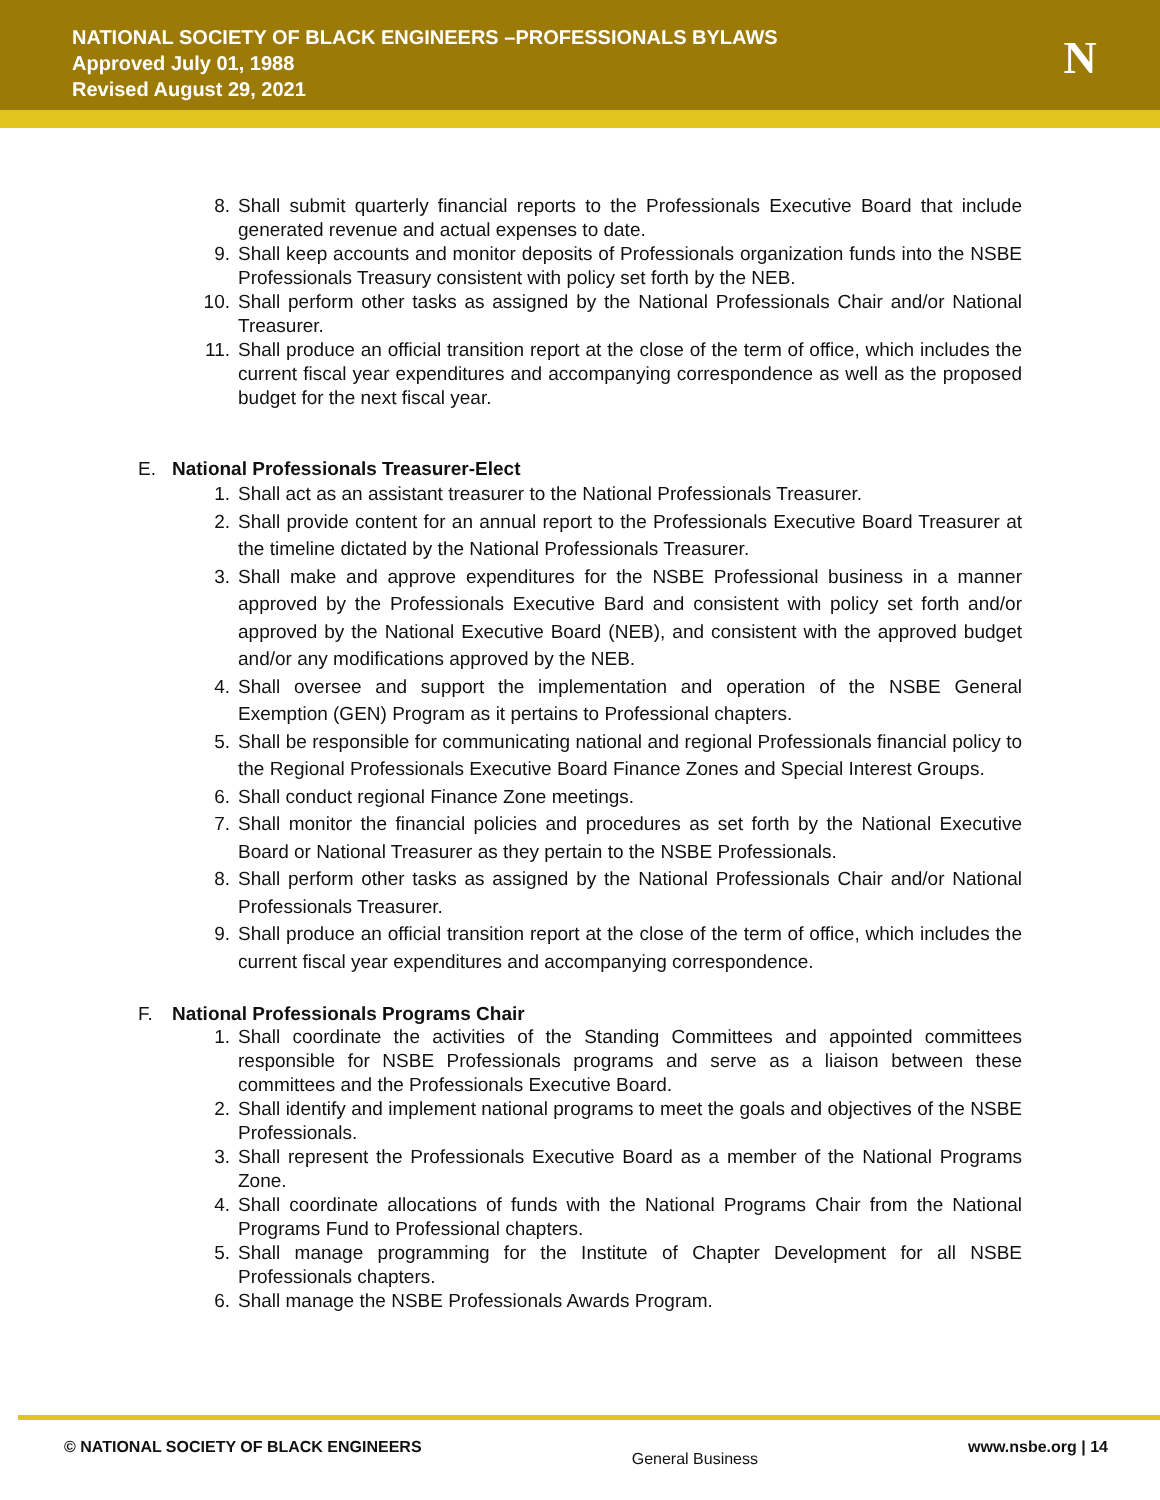NATIONAL SOCIETY OF BLACK ENGINEERS –PROFESSIONALS BYLAWS
Approved July 01, 1988
Revised August 29, 2021
N
8. Shall submit quarterly financial reports to the Professionals Executive Board that include generated revenue and actual expenses to date.
9. Shall keep accounts and monitor deposits of Professionals organization funds into the NSBE Professionals Treasury consistent with policy set forth by the NEB.
10. Shall perform other tasks as assigned by the National Professionals Chair and/or National Treasurer.
11. Shall produce an official transition report at the close of the term of office, which includes the current fiscal year expenditures and accompanying correspondence as well as the proposed budget for the next fiscal year.
E. National Professionals Treasurer-Elect
1. Shall act as an assistant treasurer to the National Professionals Treasurer.
2. Shall provide content for an annual report to the Professionals Executive Board Treasurer at the timeline dictated by the National Professionals Treasurer.
3. Shall make and approve expenditures for the NSBE Professional business in a manner approved by the Professionals Executive Bard and consistent with policy set forth and/or approved by the National Executive Board (NEB), and consistent with the approved budget and/or any modifications approved by the NEB.
4. Shall oversee and support the implementation and operation of the NSBE General Exemption (GEN) Program as it pertains to Professional chapters.
5. Shall be responsible for communicating national and regional Professionals financial policy to the Regional Professionals Executive Board Finance Zones and Special Interest Groups.
6. Shall conduct regional Finance Zone meetings.
7. Shall monitor the financial policies and procedures as set forth by the National Executive Board or National Treasurer as they pertain to the NSBE Professionals.
8. Shall perform other tasks as assigned by the National Professionals Chair and/or National Professionals Treasurer.
9. Shall produce an official transition report at the close of the term of office, which includes the current fiscal year expenditures and accompanying correspondence.
F. National Professionals Programs Chair
1. Shall coordinate the activities of the Standing Committees and appointed committees responsible for NSBE Professionals programs and serve as a liaison between these committees and the Professionals Executive Board.
2. Shall identify and implement national programs to meet the goals and objectives of the NSBE Professionals.
3. Shall represent the Professionals Executive Board as a member of the National Programs Zone.
4. Shall coordinate allocations of funds with the National Programs Chair from the National Programs Fund to Professional chapters.
5. Shall manage programming for the Institute of Chapter Development for all NSBE Professionals chapters.
6. Shall manage the NSBE Professionals Awards Program.
© NATIONAL SOCIETY OF BLACK ENGINEERS General Business www.nsbe.org | 14